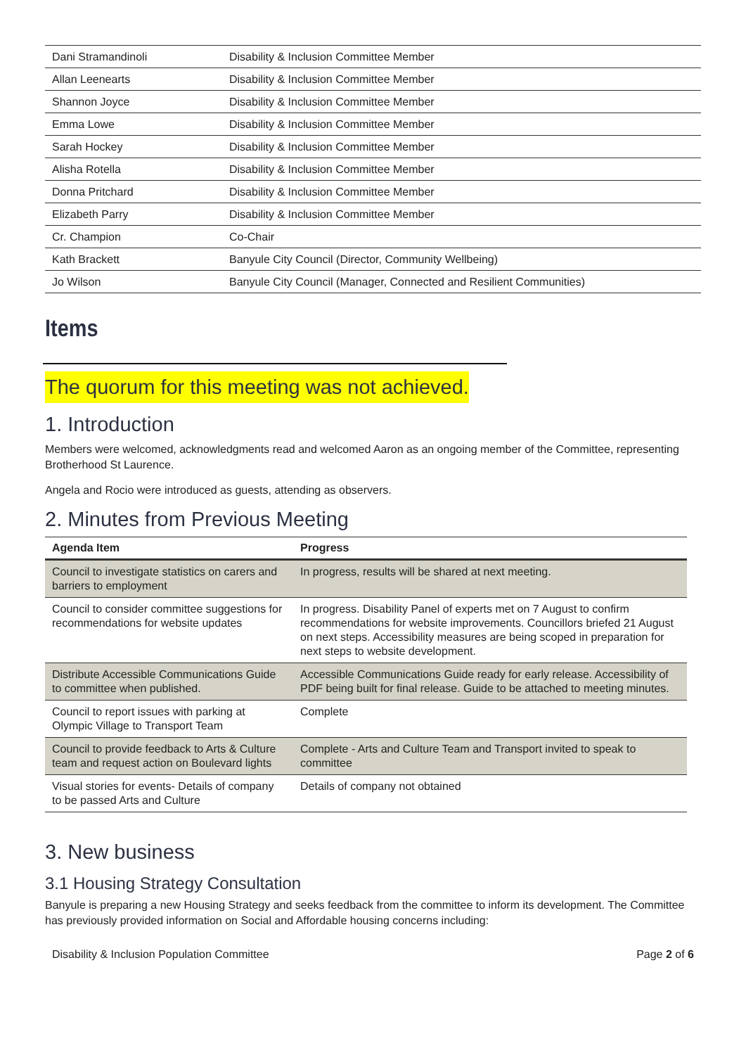| Dani Stramandinoli | Disability & Inclusion Committee Member |
| Allan Leenearts | Disability & Inclusion Committee Member |
| Shannon Joyce | Disability & Inclusion Committee Member |
| Emma Lowe | Disability & Inclusion Committee Member |
| Sarah Hockey | Disability & Inclusion Committee Member |
| Alisha Rotella | Disability & Inclusion Committee Member |
| Donna Pritchard | Disability & Inclusion Committee Member |
| Elizabeth Parry | Disability & Inclusion Committee Member |
| Cr. Champion | Co-Chair |
| Kath Brackett | Banyule City Council (Director, Community Wellbeing) |
| Jo Wilson | Banyule City Council (Manager, Connected and Resilient Communities) |
Items
The quorum for this meeting was not achieved.
1. Introduction
Members were welcomed, acknowledgments read and welcomed Aaron as an ongoing member of the Committee, representing Brotherhood St Laurence.
Angela and Rocio were introduced as guests, attending as observers.
2. Minutes from Previous Meeting
| Agenda Item | Progress |
| --- | --- |
| Council to investigate statistics on carers and barriers to employment | In progress, results will be shared at next meeting. |
| Council to consider committee suggestions for recommendations for website updates | In progress. Disability Panel of experts met on 7 August to confirm recommendations for website improvements. Councillors briefed 21 August on next steps. Accessibility measures are being scoped in preparation for next steps to website development. |
| Distribute Accessible Communications Guide to committee when published. | Accessible Communications Guide ready for early release. Accessibility of PDF being built for final release. Guide to be attached to meeting minutes. |
| Council to report issues with parking at Olympic Village to Transport Team | Complete |
| Council to provide feedback to Arts & Culture team and request action on Boulevard lights | Complete - Arts and Culture Team and Transport invited to speak to committee |
| Visual stories for events- Details of company to be passed Arts and Culture | Details of company not obtained |
3. New business
3.1 Housing Strategy Consultation
Banyule is preparing a new Housing Strategy and seeks feedback from the committee to inform its development. The Committee has previously provided information on Social and Affordable housing concerns including:
Disability & Inclusion Population Committee Page 2 of 6